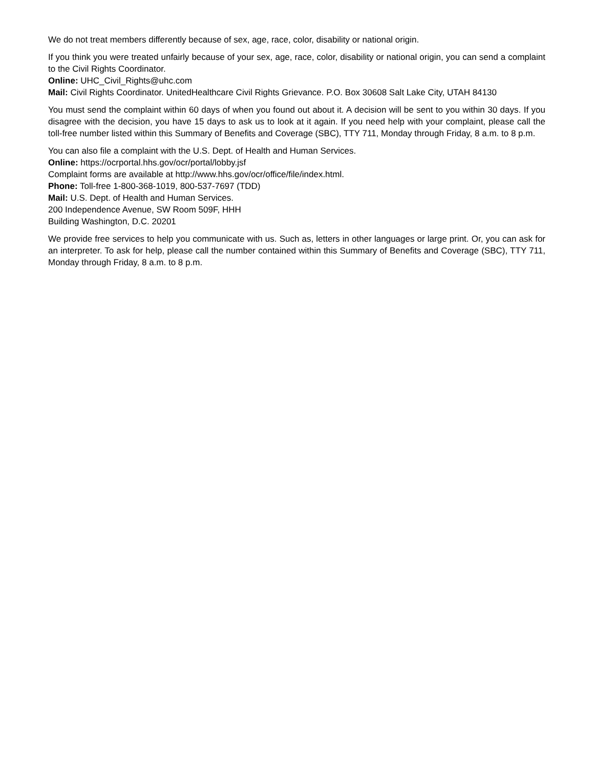We do not treat members differently because of sex, age, race, color, disability or national origin.
If you think you were treated unfairly because of your sex, age, race, color, disability or national origin, you can send a complaint to the Civil Rights Coordinator.
Online: UHC_Civil_Rights@uhc.com
Mail: Civil Rights Coordinator. UnitedHealthcare Civil Rights Grievance. P.O. Box 30608 Salt Lake City, UTAH 84130
You must send the complaint within 60 days of when you found out about it. A decision will be sent to you within 30 days. If you disagree with the decision, you have 15 days to ask us to look at it again. If you need help with your complaint, please call the toll-free number listed within this Summary of Benefits and Coverage (SBC), TTY 711, Monday through Friday, 8 a.m. to 8 p.m.
You can also file a complaint with the U.S. Dept. of Health and Human Services.
Online: https://ocrportal.hhs.gov/ocr/portal/lobby.jsf
Complaint forms are available at http://www.hhs.gov/ocr/office/file/index.html.
Phone: Toll-free 1-800-368-1019, 800-537-7697 (TDD)
Mail: U.S. Dept. of Health and Human Services.
200 Independence Avenue, SW Room 509F, HHH
Building Washington, D.C. 20201
We provide free services to help you communicate with us. Such as, letters in other languages or large print. Or, you can ask for an interpreter. To ask for help, please call the number contained within this Summary of Benefits and Coverage (SBC), TTY 711, Monday through Friday, 8 a.m. to 8 p.m.